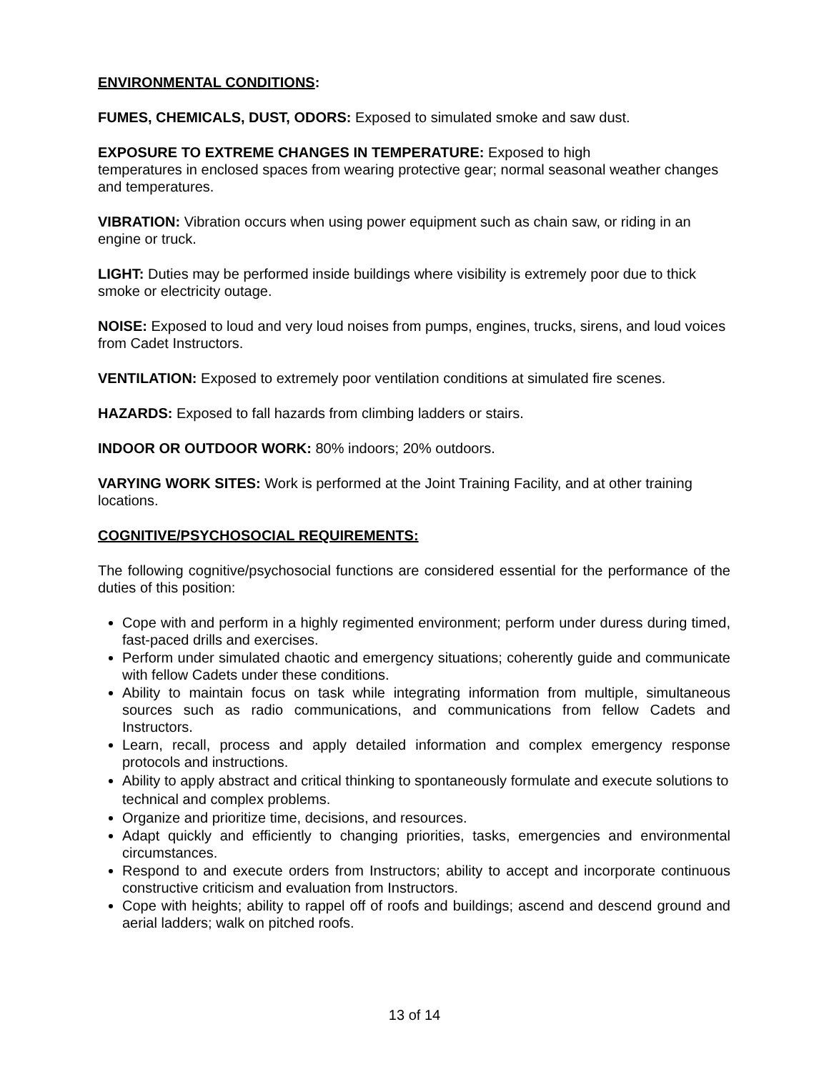ENVIRONMENTAL CONDITIONS:
FUMES, CHEMICALS, DUST, ODORS: Exposed to simulated smoke and saw dust.
EXPOSURE TO EXTREME CHANGES IN TEMPERATURE: Exposed to high
temperatures in enclosed spaces from wearing protective gear; normal seasonal weather changes and temperatures.
VIBRATION: Vibration occurs when using power equipment such as chain saw, or riding in an engine or truck.
LIGHT: Duties may be performed inside buildings where visibility is extremely poor due to thick smoke or electricity outage.
NOISE: Exposed to loud and very loud noises from pumps, engines, trucks, sirens, and loud voices from Cadet Instructors.
VENTILATION: Exposed to extremely poor ventilation conditions at simulated fire scenes.
HAZARDS: Exposed to fall hazards from climbing ladders or stairs.
INDOOR OR OUTDOOR WORK: 80% indoors; 20% outdoors.
VARYING WORK SITES: Work is performed at the Joint Training Facility, and at other training locations.
COGNITIVE/PSYCHOSOCIAL REQUIREMENTS:
The following cognitive/psychosocial functions are considered essential for the performance of the duties of this position:
Cope with and perform in a highly regimented environment; perform under duress during timed, fast-paced drills and exercises.
Perform under simulated chaotic and emergency situations; coherently guide and communicate with fellow Cadets under these conditions.
Ability to maintain focus on task while integrating information from multiple, simultaneous sources such as radio communications, and communications from fellow Cadets and Instructors.
Learn, recall, process and apply detailed information and complex emergency response protocols and instructions.
Ability to apply abstract and critical thinking to spontaneously formulate and execute solutions to technical and complex problems.
Organize and prioritize time, decisions, and resources.
Adapt quickly and efficiently to changing priorities, tasks, emergencies and environmental circumstances.
Respond to and execute orders from Instructors; ability to accept and incorporate continuous constructive criticism and evaluation from Instructors.
Cope with heights; ability to rappel off of roofs and buildings; ascend and descend ground and aerial ladders; walk on pitched roofs.
13 of 14